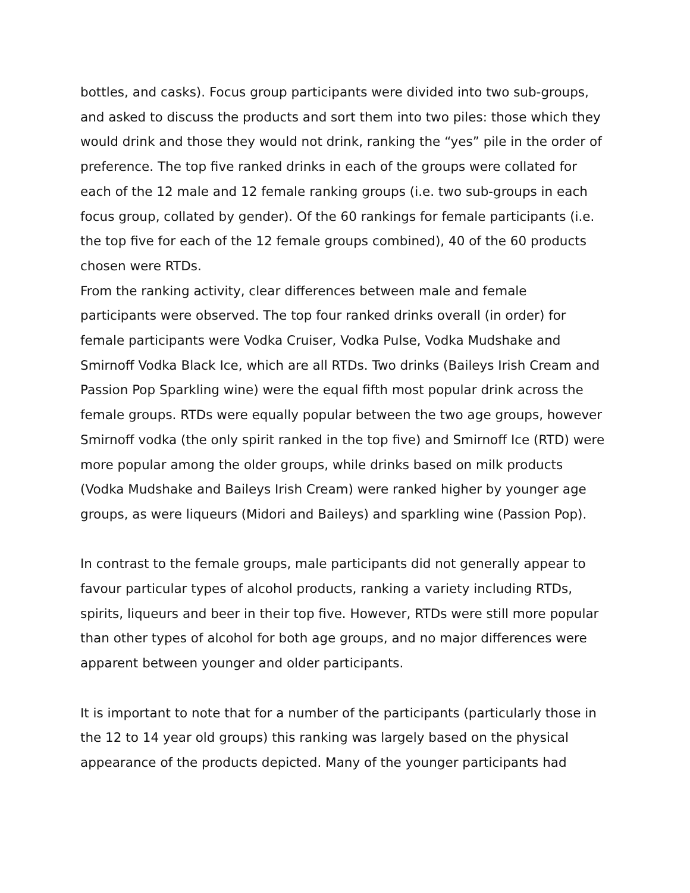bottles, and casks). Focus group participants were divided into two sub-groups, and asked to discuss the products and sort them into two piles: those which they would drink and those they would not drink, ranking the “yes” pile in the order of preference. The top five ranked drinks in each of the groups were collated for each of the 12 male and 12 female ranking groups (i.e. two sub-groups in each focus group, collated by gender). Of the 60 rankings for female participants (i.e. the top five for each of the 12 female groups combined), 40 of the 60 products chosen were RTDs.
From the ranking activity, clear differences between male and female participants were observed. The top four ranked drinks overall (in order) for female participants were Vodka Cruiser, Vodka Pulse, Vodka Mudshake and Smirnoff Vodka Black Ice, which are all RTDs. Two drinks (Baileys Irish Cream and Passion Pop Sparkling wine) were the equal fifth most popular drink across the female groups. RTDs were equally popular between the two age groups, however Smirnoff vodka (the only spirit ranked in the top five) and Smirnoff Ice (RTD) were more popular among the older groups, while drinks based on milk products (Vodka Mudshake and Baileys Irish Cream) were ranked higher by younger age groups, as were liqueurs (Midori and Baileys) and sparkling wine (Passion Pop).
In contrast to the female groups, male participants did not generally appear to favour particular types of alcohol products, ranking a variety including RTDs, spirits, liqueurs and beer in their top five. However, RTDs were still more popular than other types of alcohol for both age groups, and no major differences were apparent between younger and older participants.
It is important to note that for a number of the participants (particularly those in the 12 to 14 year old groups) this ranking was largely based on the physical appearance of the products depicted. Many of the younger participants had